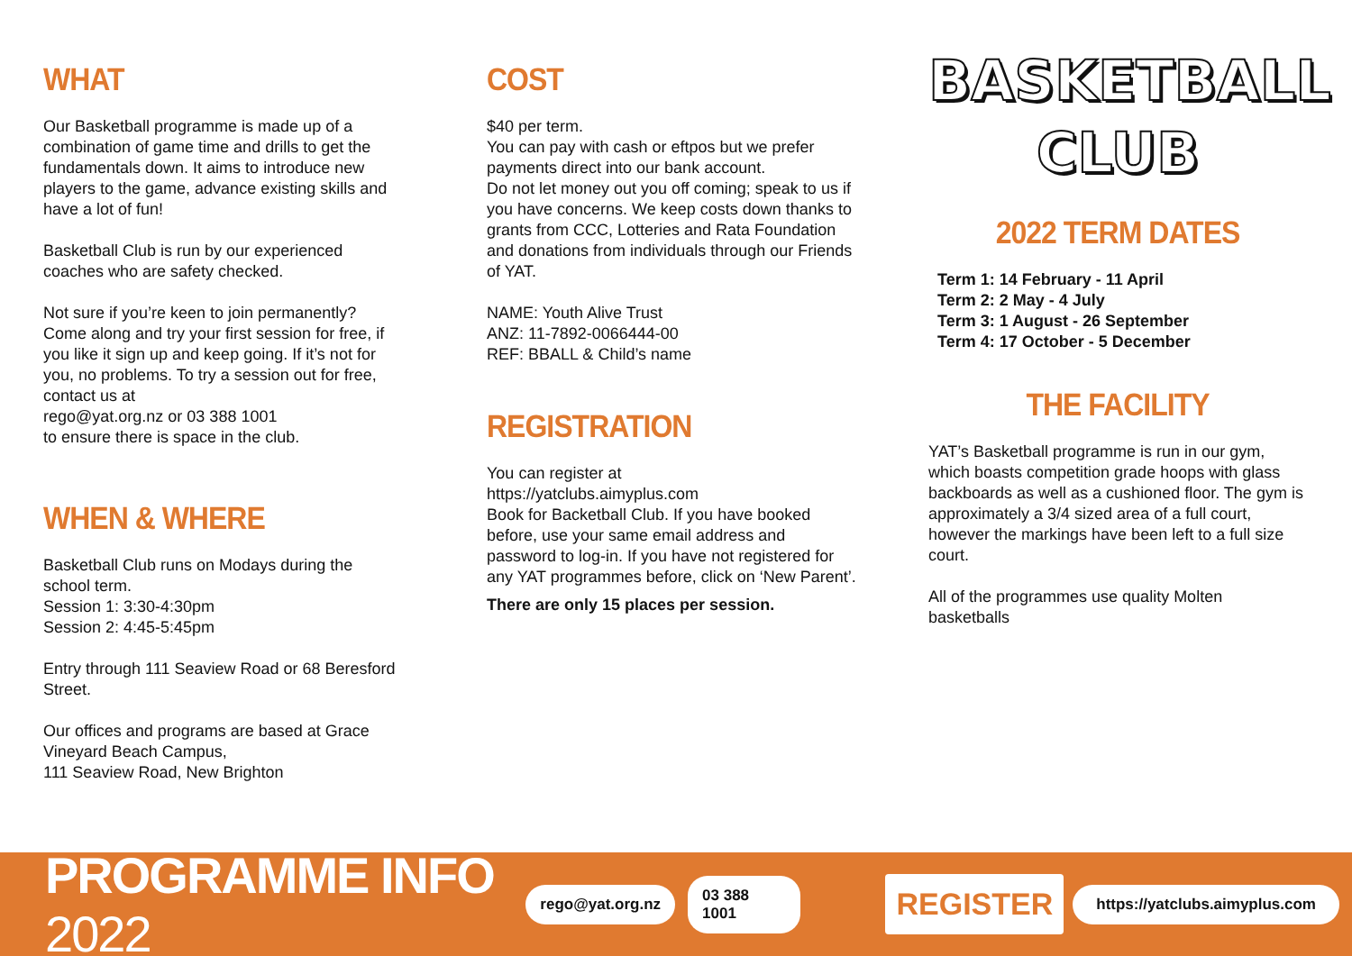WHAT
Our Basketball programme is made up of a combination of game time and drills to get the fundamentals down. It aims to introduce new players to the game, advance existing skills and have a lot of fun!
Basketball Club is run by our experienced coaches who are safety checked.
Not sure if you’re keen to join permanently? Come along and try your first session for free, if you like it sign up and keep going. If it’s not for you, no problems. To try a session out for free, contact us at
rego@yat.org.nz or 03 388 1001
to ensure there is space in the club.
WHEN & WHERE
Basketball Club runs on Modays during the school term.
Session 1: 3:30-4:30pm
Session 2: 4:45-5:45pm
Entry through 111 Seaview Road or 68 Beresford Street.
Our offices and programs are based at Grace Vineyard Beach Campus,
111 Seaview Road, New Brighton
COST
$40 per term.
You can pay with cash or eftpos but we prefer payments direct into our bank account.
Do not let money out you off coming; speak to us if you have concerns. We keep costs down thanks to grants from CCC, Lotteries and Rata Foundation and donations from individuals through our Friends of YAT.
NAME: Youth Alive Trust
ANZ: 11-7892-0066444-00
REF: BBALL & Child’s name
REGISTRATION
You can register at
https://yatclubs.aimyplus.com
Book for Backetball Club. If you have booked before, use your same email address and password to log-in. If you have not registered for any YAT programmes before, click on ‘New Parent’.
There are only 15 places per session.
BASKETBALL
CLUB
2022 TERM DATES
Term 1: 14 February - 11 April
Term 2: 2 May - 4 July
Term 3: 1 August - 26 September
Term 4: 17 October - 5 December
THE FACILITY
YAT’s Basketball programme is run in our gym, which boasts competition grade hoops with glass backboards as well as a cushioned floor. The gym is approximately a 3/4 sized area of a full court, however the markings have been left to a full size court.
All of the programmes use quality Molten basketballs
PROGRAMME INFO 2022
rego@yat.org.nz 03 388 1001 REGISTER https://yatclubs.aimyplus.com